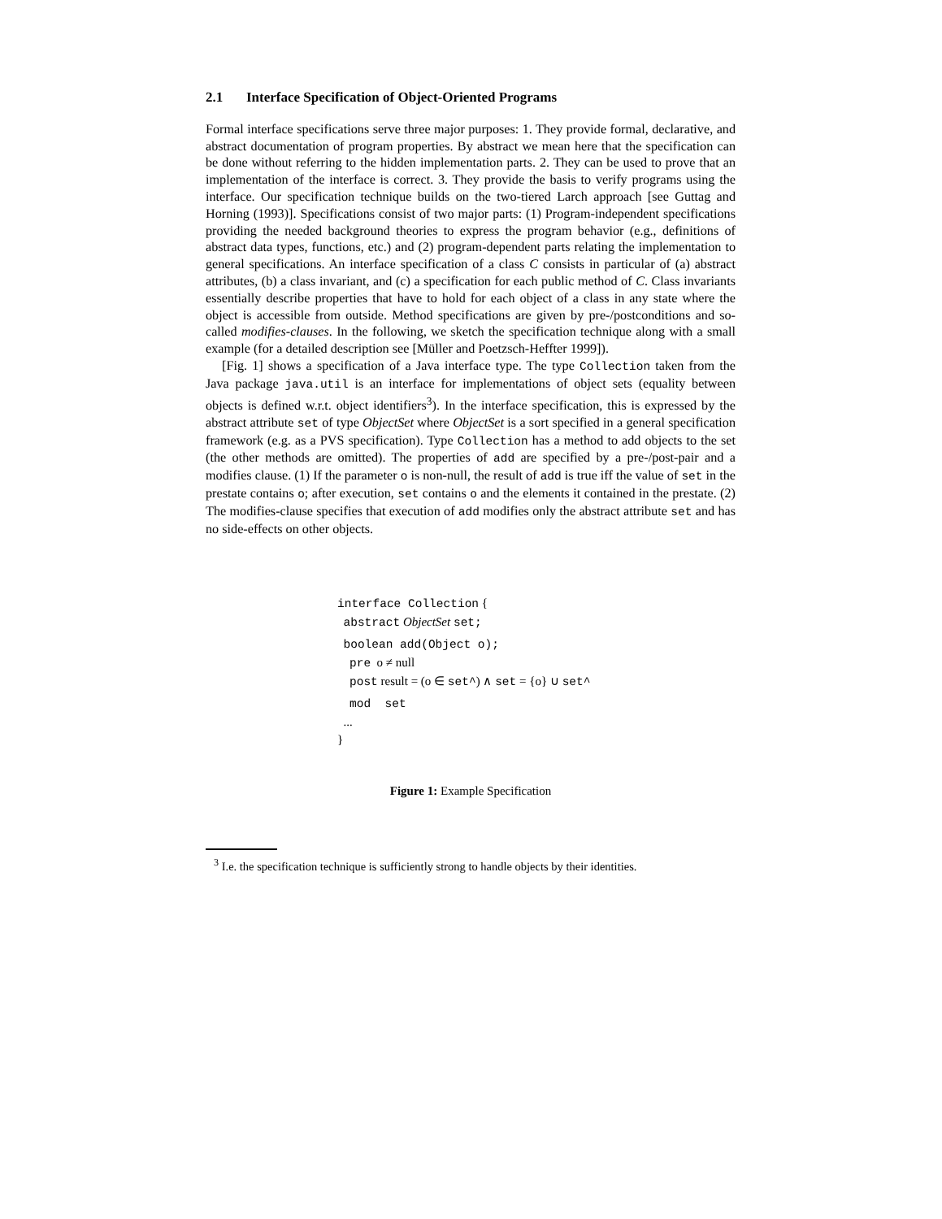2.1 Interface Specification of Object-Oriented Programs
Formal interface specifications serve three major purposes: 1. They provide formal, declarative, and abstract documentation of program properties. By abstract we mean here that the specification can be done without referring to the hidden implementation parts. 2. They can be used to prove that an implementation of the interface is correct. 3. They provide the basis to verify programs using the interface. Our specification technique builds on the two-tiered Larch approach [see Guttag and Horning (1993)]. Specifications consist of two major parts: (1) Program-independent specifications providing the needed background theories to express the program behavior (e.g., definitions of abstract data types, functions, etc.) and (2) program-dependent parts relating the implementation to general specifications. An interface specification of a class C consists in particular of (a) abstract attributes, (b) a class invariant, and (c) a specification for each public method of C. Class invariants essentially describe properties that have to hold for each object of a class in any state where the object is accessible from outside. Method specifications are given by pre-/postconditions and so-called modifies-clauses. In the following, we sketch the specification technique along with a small example (for a detailed description see [Müller and Poetzsch-Heffter 1999]).
[Fig. 1] shows a specification of a Java interface type. The type Collection taken from the Java package java.util is an interface for implementations of object sets (equality between objects is defined w.r.t. object identifiers<sup>3</sup>). In the interface specification, this is expressed by the abstract attribute set of type ObjectSet where ObjectSet is a sort specified in a general specification framework (e.g. as a PVS specification). Type Collection has a method to add objects to the set (the other methods are omitted). The properties of add are specified by a pre-/post-pair and a modifies clause. (1) If the parameter o is non-null, the result of add is true iff the value of set in the prestate contains o; after execution, set contains o and the elements it contained in the prestate. (2) The modifies-clause specifies that execution of add modifies only the abstract attribute set and has no side-effects on other objects.
interface Collection {
abstract ObjectSet set;
boolean add(Object o);
pre o ≠ null
post result = (o ∈ set^) ∧ set = {o} ∪ set^
mod set
...
}
Figure 1: Example Specification
<sup>3</sup> I.e. the specification technique is sufficiently strong to handle objects by their identities.